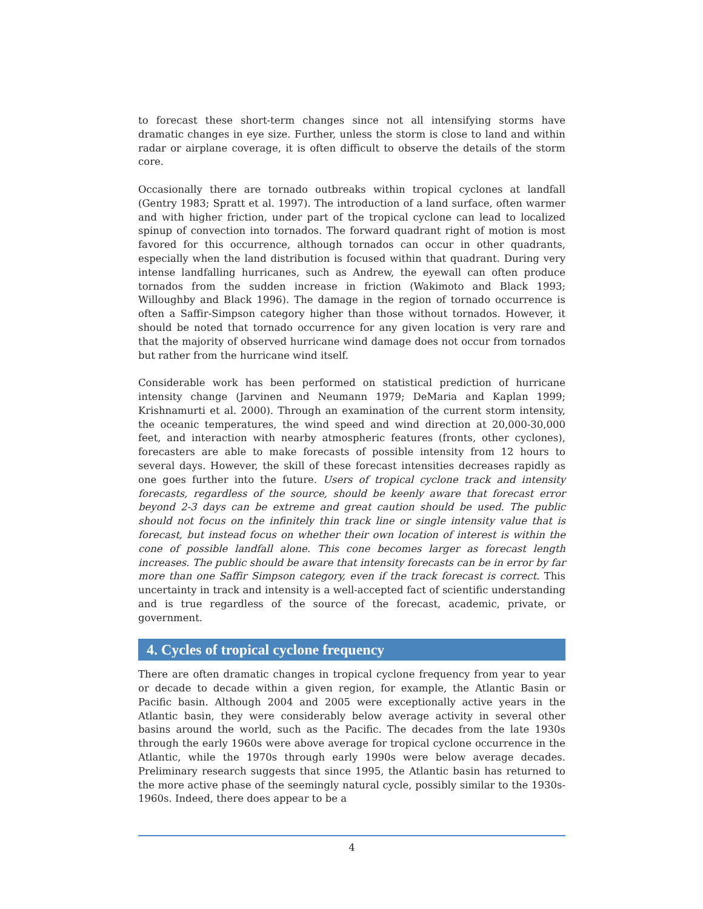to forecast these short-term changes since not all intensifying storms have dramatic changes in eye size. Further, unless the storm is close to land and within radar or airplane coverage, it is often difficult to observe the details of the storm core.
Occasionally there are tornado outbreaks within tropical cyclones at landfall (Gentry 1983; Spratt et al. 1997). The introduction of a land surface, often warmer and with higher friction, under part of the tropical cyclone can lead to localized spinup of convection into tornados. The forward quadrant right of motion is most favored for this occurrence, although tornados can occur in other quadrants, especially when the land distribution is focused within that quadrant. During very intense landfalling hurricanes, such as Andrew, the eyewall can often produce tornados from the sudden increase in friction (Wakimoto and Black 1993; Willoughby and Black 1996). The damage in the region of tornado occurrence is often a Saffir-Simpson category higher than those without tornados. However, it should be noted that tornado occurrence for any given location is very rare and that the majority of observed hurricane wind damage does not occur from tornados but rather from the hurricane wind itself.
Considerable work has been performed on statistical prediction of hurricane intensity change (Jarvinen and Neumann 1979; DeMaria and Kaplan 1999; Krishnamurti et al. 2000). Through an examination of the current storm intensity, the oceanic temperatures, the wind speed and wind direction at 20,000-30,000 feet, and interaction with nearby atmospheric features (fronts, other cyclones), forecasters are able to make forecasts of possible intensity from 12 hours to several days. However, the skill of these forecast intensities decreases rapidly as one goes further into the future. Users of tropical cyclone track and intensity forecasts, regardless of the source, should be keenly aware that forecast error beyond 2-3 days can be extreme and great caution should be used. The public should not focus on the infinitely thin track line or single intensity value that is forecast, but instead focus on whether their own location of interest is within the cone of possible landfall alone. This cone becomes larger as forecast length increases. The public should be aware that intensity forecasts can be in error by far more than one Saffir Simpson category, even if the track forecast is correct. This uncertainty in track and intensity is a well-accepted fact of scientific understanding and is true regardless of the source of the forecast, academic, private, or government.
4. Cycles of tropical cyclone frequency
There are often dramatic changes in tropical cyclone frequency from year to year or decade to decade within a given region, for example, the Atlantic Basin or Pacific basin. Although 2004 and 2005 were exceptionally active years in the Atlantic basin, they were considerably below average activity in several other basins around the world, such as the Pacific. The decades from the late 1930s through the early 1960s were above average for tropical cyclone occurrence in the Atlantic, while the 1970s through early 1990s were below average decades. Preliminary research suggests that since 1995, the Atlantic basin has returned to the more active phase of the seemingly natural cycle, possibly similar to the 1930s-1960s. Indeed, there does appear to be a
4